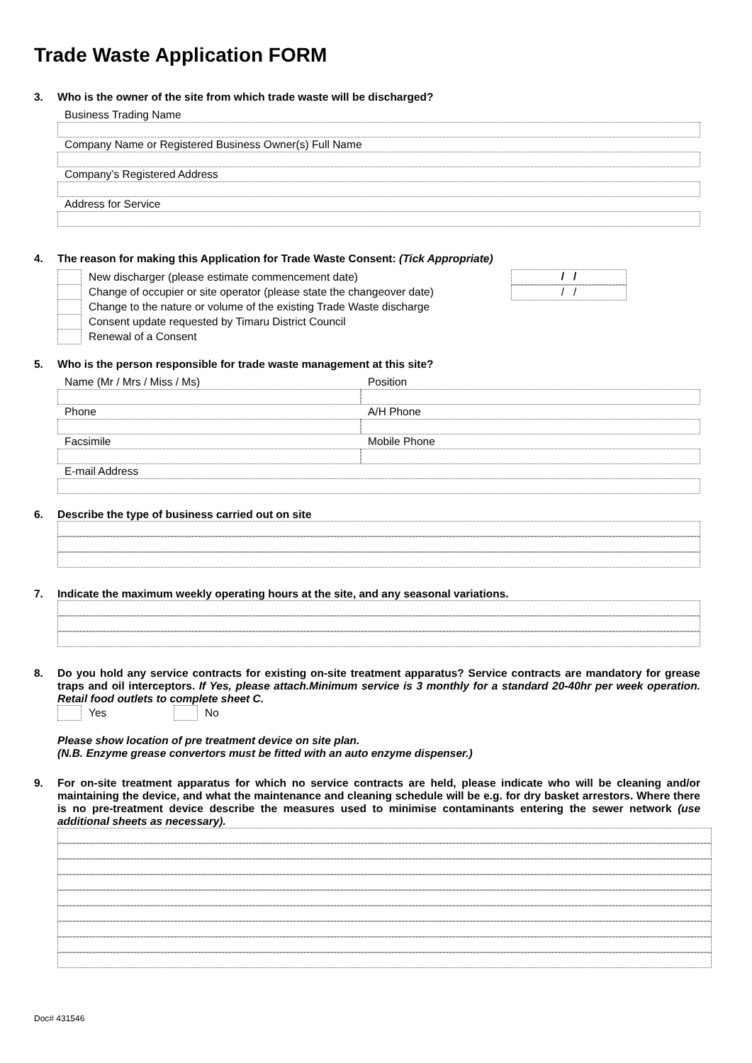Trade Waste Application FORM
3. Who is the owner of the site from which trade waste will be discharged?
Business Trading Name
Company Name or Registered Business Owner(s) Full Name
Company’s Registered Address
Address for Service
4. The reason for making this Application for Trade Waste Consent: (Tick Appropriate)
New discharger (please estimate commencement date)
Change of occupier or site operator (please state the changeover date)
Change to the nature or volume of the existing Trade Waste discharge
Consent update requested by Timaru District Council
Renewal of a Consent
/ /
/ /
5. Who is the person responsible for trade waste management at this site?
Name (Mr / Mrs / Miss / Ms) Position
Phone A/H Phone
Facsimile Mobile Phone
E-mail Address
6. Describe the type of business carried out on site
7. Indicate the maximum weekly operating hours at the site, and any seasonal variations.
8. Do you hold any service contracts for existing on-site treatment apparatus? Service contracts are mandatory for grease traps and oil interceptors. If Yes, please attach.Minimum service is 3 monthly for a standard 20-40hr per week operation. Retail food outlets to complete sheet C.
Yes No
Please show location of pre treatment device on site plan.
(N.B. Enzyme grease convertors must be fitted with an auto enzyme dispenser.)
9. For on-site treatment apparatus for which no service contracts are held, please indicate who will be cleaning and/or maintaining the device, and what the maintenance and cleaning schedule will be e.g. for dry basket arrestors. Where there is no pre-treatment device describe the measures used to minimise contaminants entering the sewer network (use additional sheets as necessary).
Doc# 431546